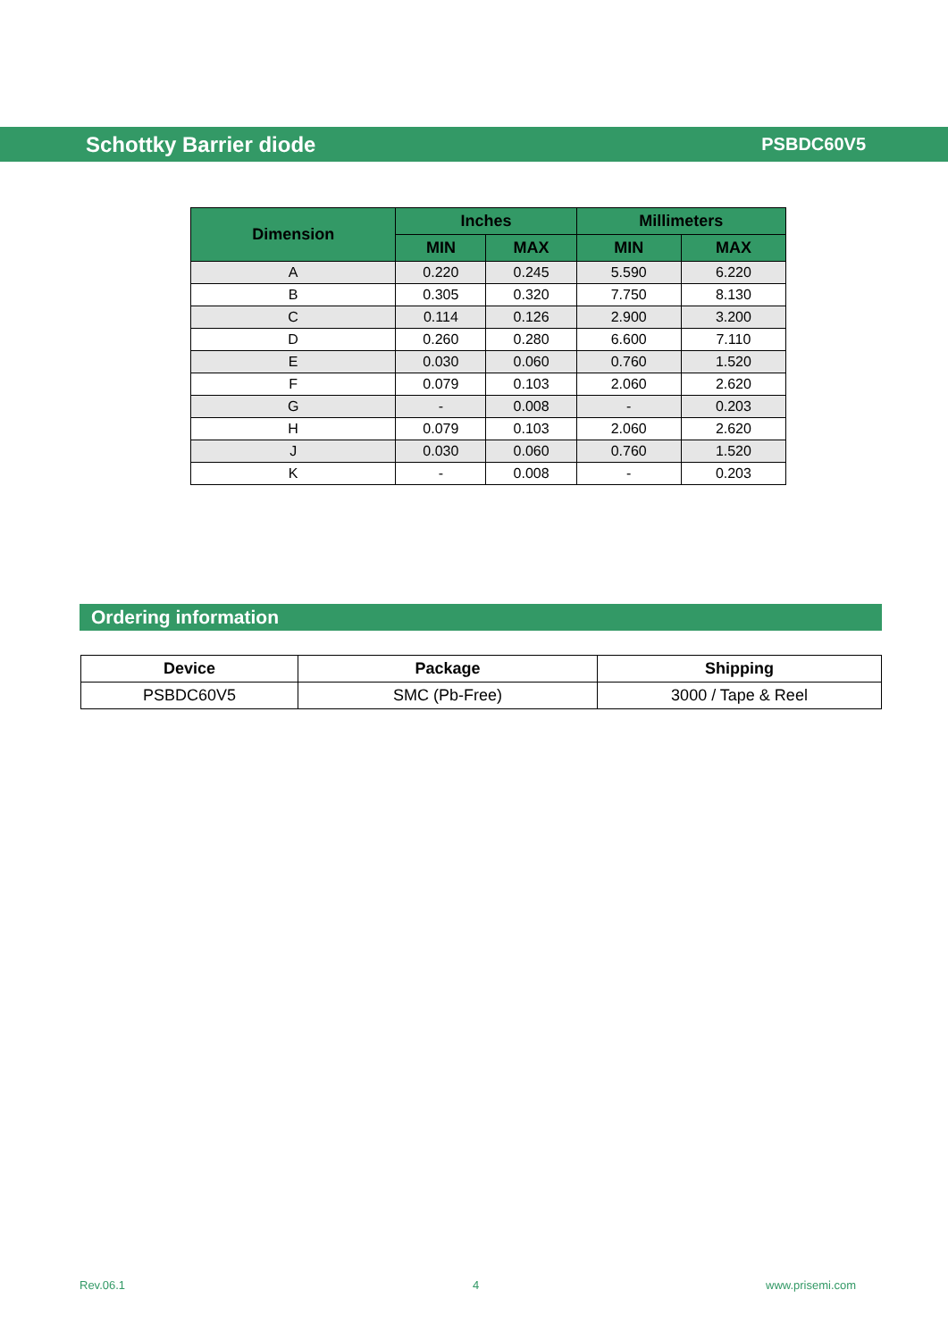Schottky Barrier diode PSBDC60V5
| Dimension | Inches | | Millimeters | |
| --- | --- | --- | --- | --- |
| | MIN | MAX | MIN | MAX |
| A | 0.220 | 0.245 | 5.590 | 6.220 |
| B | 0.305 | 0.320 | 7.750 | 8.130 |
| C | 0.114 | 0.126 | 2.900 | 3.200 |
| D | 0.260 | 0.280 | 6.600 | 7.110 |
| E | 0.030 | 0.060 | 0.760 | 1.520 |
| F | 0.079 | 0.103 | 2.060 | 2.620 |
| G | - | 0.008 | - | 0.203 |
| H | 0.079 | 0.103 | 2.060 | 2.620 |
| J | 0.030 | 0.060 | 0.760 | 1.520 |
| K | - | 0.008 | - | 0.203 |
Ordering information
| Device | Package | Shipping |
| --- | --- | --- |
| PSBDC60V5 | SMC (Pb-Free) | 3000 / Tape & Reel |
Rev.06.1 4 www.prisemi.com